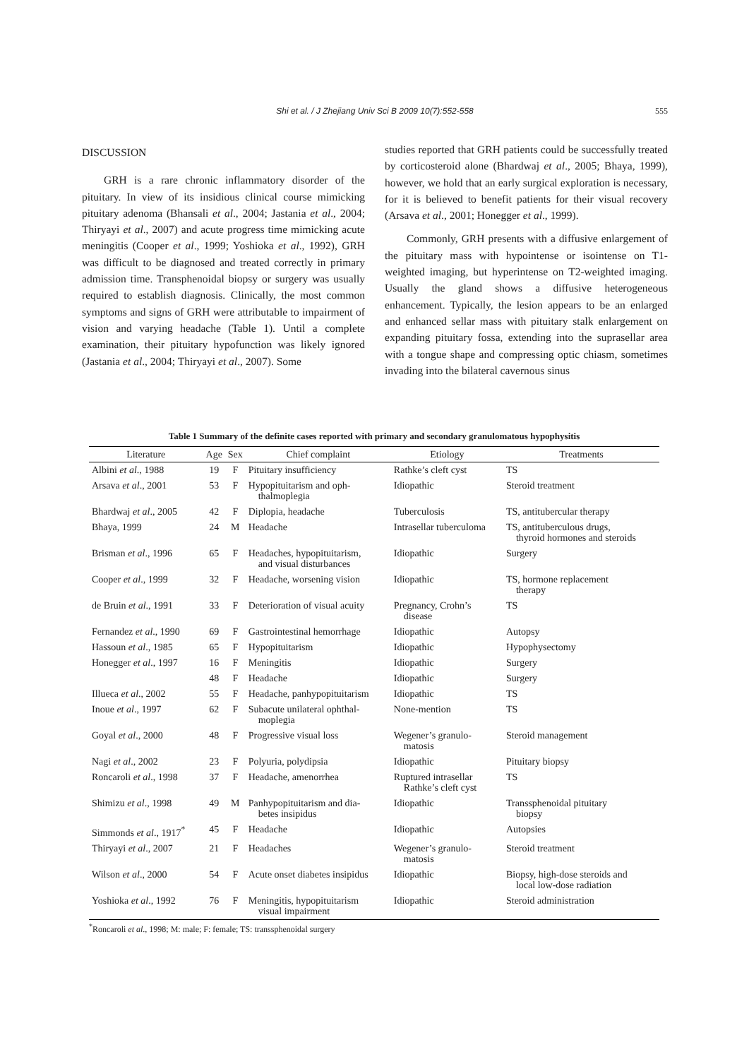Shi et al. / J Zhejiang Univ Sci B 2009 10(7):552-558
555
DISCUSSION
GRH is a rare chronic inflammatory disorder of the pituitary. In view of its insidious clinical course mimicking pituitary adenoma (Bhansali et al., 2004; Jastania et al., 2004; Thiryayi et al., 2007) and acute progress time mimicking acute meningitis (Cooper et al., 1999; Yoshioka et al., 1992), GRH was difficult to be diagnosed and treated correctly in primary admission time. Transphenoidal biopsy or surgery was usually required to establish diagnosis. Clinically, the most common symptoms and signs of GRH were attributable to impairment of vision and varying headache (Table 1). Until a complete examination, their pituitary hypofunction was likely ignored (Jastania et al., 2004; Thiryayi et al., 2007). Some
studies reported that GRH patients could be successfully treated by corticosteroid alone (Bhardwaj et al., 2005; Bhaya, 1999), however, we hold that an early surgical exploration is necessary, for it is believed to benefit patients for their visual recovery (Arsava et al., 2001; Honegger et al., 1999).
Commonly, GRH presents with a diffusive enlargement of the pituitary mass with hypointense or isointense on T1-weighted imaging, but hyperintense on T2-weighted imaging. Usually the gland shows a diffusive heterogeneous enhancement. Typically, the lesion appears to be an enlarged and enhanced sellar mass with pituitary stalk enlargement on expanding pituitary fossa, extending into the suprasellar area with a tongue shape and compressing optic chiasm, sometimes invading into the bilateral cavernous sinus
Table 1 Summary of the definite cases reported with primary and secondary granulomatous hypophysitis
| Literature | Age | Sex | Chief complaint | Etiology | Treatments |
| --- | --- | --- | --- | --- | --- |
| Albini et al ., 1988 | 19 | F | Pituitary insufficiency | Rathke’s cleft cyst | TS |
| Arsava et al ., 2001 | 53 | F | Hypopituitarism and oph- thalmoplegia | Idiopathic | Steroid treatment |
| Bhardwaj et al ., 2005 | 42 | F | Diplopia, headache | Tuberculosis | TS, antitubercular therapy |
| Bhaya, 1999 | 24 | M | Headache | Intrasellar tuberculoma | TS, antituberculous drugs, thyroid hormones and steroids |
| Brisman et al ., 1996 | 65 | F | Headaches, hypopituitarism, and visual disturbances | Idiopathic | Surgery |
| Cooper et al ., 1999 | 32 | F | Headache, worsening vision | Idiopathic | TS, hormone replacement therapy |
| de Bruin et al ., 1991 | 33 | F | Deterioration of visual acuity | Pregnancy, Crohn’s disease | TS |
| Fernandez et al ., 1990 | 69 | F | Gastrointestinal hemorrhage | Idiopathic | Autopsy |
| Hassoun et al ., 1985 | 65 | F | Hypopituitarism | Idiopathic | Hypophysectomy |
| Honegger et al ., 1997 | 16 | F | Meningitis | Idiopathic | Surgery |
| | 48 | F | Headache | Idiopathic | Surgery |
| Illueca et al ., 2002 | 55 | F | Headache, panhypopituitarism | Idiopathic | TS |
| Inoue et al ., 1997 | 62 | F | Subacute unilateral ophthal- moplegia | None-mention | TS |
| Goyal et al ., 2000 | 48 | F | Progressive visual loss | Wegener’s granulo- matosis | Steroid management |
| Nagi et al ., 2002 | 23 | F | Polyuria, polydipsia | Idiopathic | Pituitary biopsy |
| Roncaroli et al ., 1998 | 37 | F | Headache, amenorrhea | Ruptured intrasellar Rathke’s cleft cyst | TS |
| Shimizu et al ., 1998 | 49 | M | Panhypopituitarism and dia- betes insipidus | Idiopathic | Transsphenoidal pituitary biopsy |
| Simmonds et al ., 1917<sup>*</sup> | 45 | F | Headache | Idiopathic | Autopsies |
| Thiryayi et al ., 2007 | 21 | F | Headaches | Wegener’s granulo- matosis | Steroid treatment |
| Wilson et al ., 2000 | 54 | F | Acute onset diabetes insipidus | Idiopathic | Biopsy, high-dose steroids and local low-dose radiation |
| Yoshioka et al ., 1992 | 76 | F | Meningitis, hypopituitarism visual impairment | Idiopathic | Steroid administration |
<sup>*</sup> Roncaroli et al., 1998; M: male; F: female; TS: transsphenoidal surgery